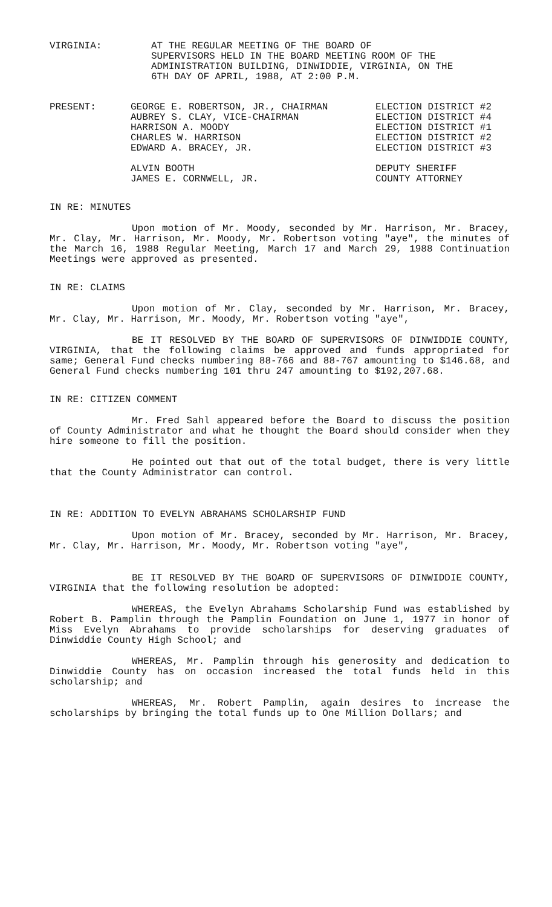VIRGINIA: AT THE REGULAR MEETING OF THE BOARD OF
SUPERVISORS HELD IN THE BOARD MEETING ROOM OF THE
ADMINISTRATION BUILDING, DINWIDDIE, VIRGINIA, ON THE
6TH DAY OF APRIL, 1988, AT 2:00 P.M.
PRESENT:
| GEORGE E. ROBERTSON, JR., CHAIRMAN AUBREY S. CLAY, VICE-CHAIRMAN HARRISON A. MOODY CHARLES W. HARRISON EDWARD A. BRACEY, JR. | ELECTION DISTRICT #2 ELECTION DISTRICT #4 ELECTION DISTRICT #1 ELECTION DISTRICT #2 ELECTION DISTRICT #3 |
| ALVIN BOOTH JAMES E. CORNWELL, JR. | DEPUTY SHERIFF COUNTY ATTORNEY |
IN RE: MINUTES
Upon motion of Mr. Moody, seconded by Mr. Harrison, Mr. Bracey, Mr. Clay, Mr. Harrison, Mr. Moody, Mr. Robertson voting "aye", the minutes of the March 16, 1988 Regular Meeting, March 17 and March 29, 1988 Continuation Meetings were approved as presented.
IN RE: CLAIMS
Upon motion of Mr. Clay, seconded by Mr. Harrison, Mr. Bracey, Mr. Clay, Mr. Harrison, Mr. Moody, Mr. Robertson voting "aye",
BE IT RESOLVED BY THE BOARD OF SUPERVISORS OF DINWIDDIE COUNTY, VIRGINIA, that the following claims be approved and funds appropriated for same; General Fund checks numbering 88-766 and 88-767 amounting to $146.68, and General Fund checks numbering 101 thru 247 amounting to $192,207.68.
IN RE: CITIZEN COMMENT
Mr. Fred Sahl appeared before the Board to discuss the position of County Administrator and what he thought the Board should consider when they hire someone to fill the position.
He pointed out that out of the total budget, there is very little that the County Administrator can control.
IN RE: ADDITION TO EVELYN ABRAHAMS SCHOLARSHIP FUND
Upon motion of Mr. Bracey, seconded by Mr. Harrison, Mr. Bracey, Mr. Clay, Mr. Harrison, Mr. Moody, Mr. Robertson voting "aye",
BE IT RESOLVED BY THE BOARD OF SUPERVISORS OF DINWIDDIE COUNTY, VIRGINIA that the following resolution be adopted:
WHEREAS, the Evelyn Abrahams Scholarship Fund was established by Robert B. Pamplin through the Pamplin Foundation on June 1, 1977 in honor of Miss Evelyn Abrahams to provide scholarships for deserving graduates of Dinwiddie County High School; and
WHEREAS, Mr. Pamplin through his generosity and dedication to Dinwiddie County has on occasion increased the total funds held in this scholarship; and
WHEREAS, Mr. Robert Pamplin, again desires to increase the scholarships by bringing the total funds up to One Million Dollars; and